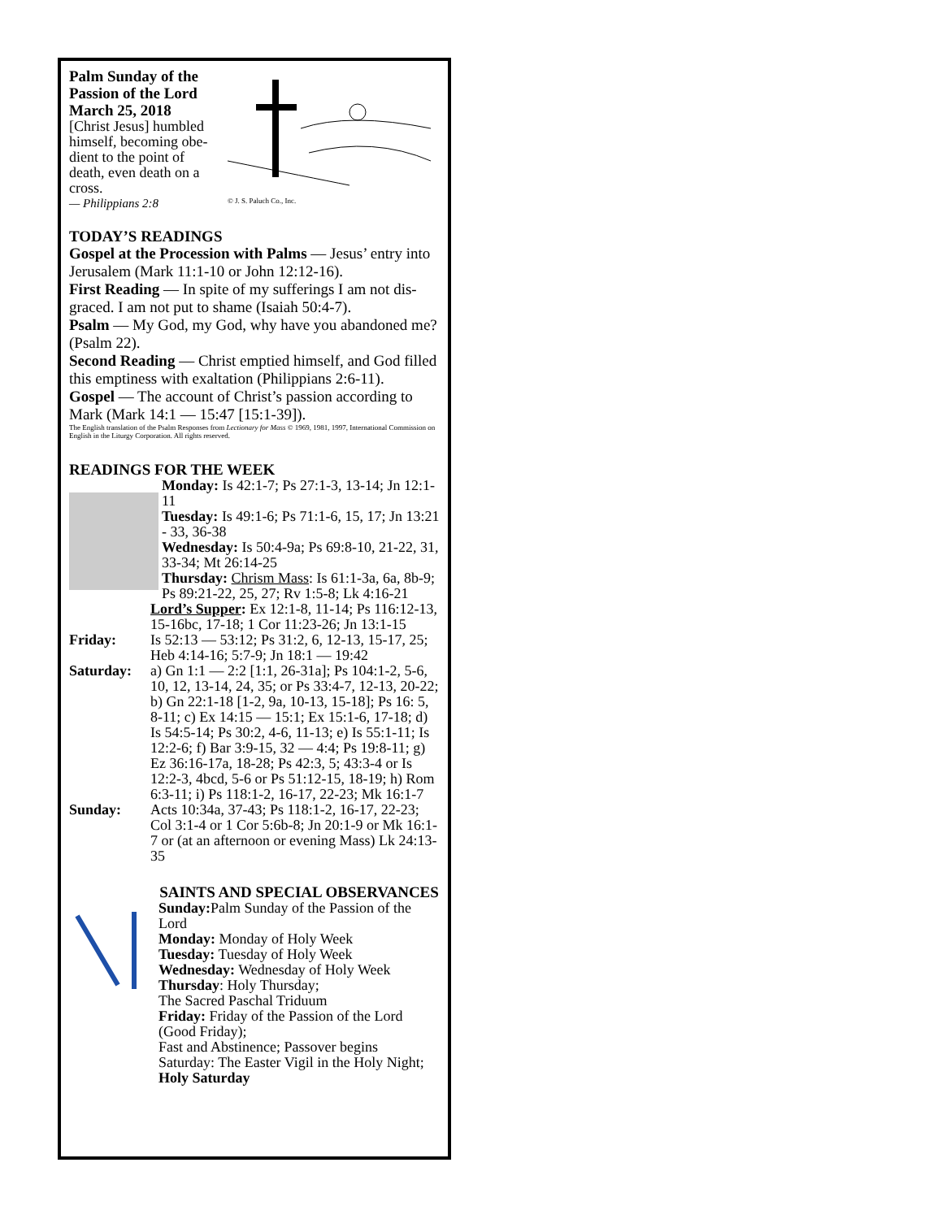Palm Sunday of the Passion of the Lord March 25, 2018
[Christ Jesus] humbled himself, becoming obe-dient to the point of death, even death on a cross.
— Philippians 2:8
© J. S. Paluch Co., Inc.
TODAY’S READINGS
Gospel at the Procession with Palms — Jesus’ entry into Jerusalem (Mark 11:1-10 or John 12:12-16).
First Reading — In spite of my sufferings I am not dis-graced. I am not put to shame (Isaiah 50:4-7).
Psalm — My God, my God, why have you abandoned me? (Psalm 22).
Second Reading — Christ emptied himself, and God filled this emptiness with exaltation (Philippians 2:6-11).
Gospel — The account of Christ’s passion according to Mark (Mark 14:1 — 15:47 [15:1-39]).
The English translation of the Psalm Responses from Lectionary for Mass © 1969, 1981, 1997, International Commission on English in the Liturgy Corporation. All rights reserved.
READINGS FOR THE WEEK
Monday: Is 42:1-7; Ps 27:1-3, 13-14; Jn 12:1-11
Tuesday: Is 49:1-6; Ps 71:1-6, 15, 17; Jn 13:21 - 33, 36-38
Wednesday: Is 50:4-9a; Ps 69:8-10, 21-22, 31, 33-34; Mt 26:14-25
Thursday: Chrism Mass: Is 61:1-3a, 6a, 8b-9; Ps 89:21-22, 25, 27; Rv 1:5-8; Lk 4:16-21
Lord’s Supper: Ex 12:1-8, 11-14; Ps 116:12-13, 15-16bc, 17-18; 1 Cor 11:23-26; Jn 13:1-15
Friday: Is 52:13 — 53:12; Ps 31:2, 6, 12-13, 15-17, 25; Heb 4:14-16; 5:7-9; Jn 18:1 — 19:42
Saturday: a) Gn 1:1 — 2:2 [1:1, 26-31a]; Ps 104:1-2, 5-6, 10, 12, 13-14, 24, 35; or Ps 33:4-7, 12-13, 20-22; b) Gn 22:1-18 [1-2, 9a, 10-13, 15-18]; Ps 16: 5, 8-11; c) Ex 14:15 — 15:1; Ex 15:1-6, 17-18; d) Is 54:5-14; Ps 30:2, 4-6, 11-13; e) Is 55:1-11; Is 12:2-6; f) Bar 3:9-15, 32 — 4:4; Ps 19:8-11; g) Ez 36:16-17a, 18-28; Ps 42:3, 5; 43:3-4 or Is 12:2-3, 4bcd, 5-6 or Ps 51:12-15, 18-19; h) Rom 6:3-11; i) Ps 118:1-2, 16-17, 22-23; Mk 16:1-7
Sunday: Acts 10:34a, 37-43; Ps 118:1-2, 16-17, 22-23; Col 3:1-4 or 1 Cor 5:6b-8; Jn 20:1-9 or Mk 16:1-7 or (at an afternoon or evening Mass) Lk 24:13-35
SAINTS AND SPECIAL OBSERVANCES
Sunday: Palm Sunday of the Passion of the Lord
Monday: Monday of Holy Week
Tuesday: Tuesday of Holy Week
Wednesday: Wednesday of Holy Week
Thursday: Holy Thursday;
The Sacred Paschal Triduum
Friday: Friday of the Passion of the Lord (Good Friday);
Fast and Abstinence; Passover begins
Saturday: The Easter Vigil in the Holy Night;
Holy Saturday